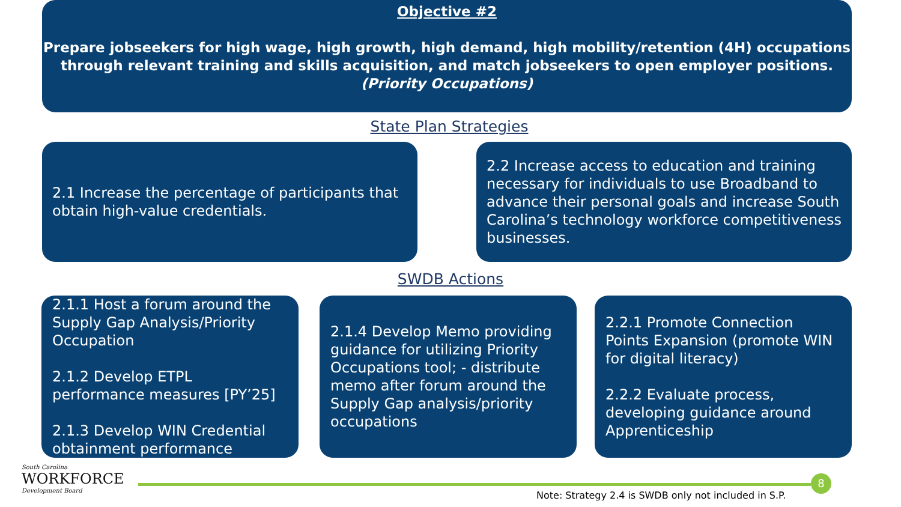Objective #2
Prepare jobseekers for high wage, high growth, high demand, high mobility/retention (4H) occupations through relevant training and skills acquisition, and match jobseekers to open employer positions.
(Priority Occupations)
State Plan Strategies
2.1 Increase the percentage of participants that obtain high-value credentials.
2.2 Increase access to education and training necessary for individuals to use Broadband to advance their personal goals and increase South Carolina’s technology workforce competitiveness businesses.
SWDB Actions
2.1.1 Host a forum around the Supply Gap Analysis/Priority Occupation
2.1.2 Develop ETPL performance measures [PY’25]
2.1.3 Develop WIN Credential obtainment performance
2.1.4 Develop Memo providing guidance for utilizing Priority Occupations tool; - distribute memo after forum around the Supply Gap analysis/priority occupations
2.2.1 Promote Connection Points Expansion (promote WIN for digital literacy)
2.2.2 Evaluate process, developing guidance around Apprenticeship
South Carolina
WORKFORCE
Development Board
8
Note: Strategy 2.4 is SWDB only not included in S.P.